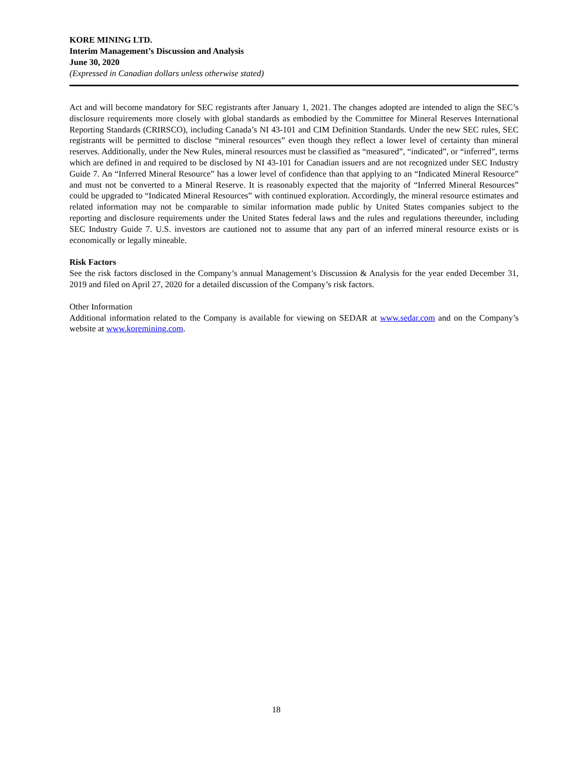KORE MINING LTD.
Interim Management’s Discussion and Analysis
June 30, 2020
(Expressed in Canadian dollars unless otherwise stated)
Act and will become mandatory for SEC registrants after January 1, 2021. The changes adopted are intended to align the SEC’s disclosure requirements more closely with global standards as embodied by the Committee for Mineral Reserves International Reporting Standards (CRIRSCO), including Canada’s NI 43-101 and CIM Definition Standards. Under the new SEC rules, SEC registrants will be permitted to disclose “mineral resources” even though they reflect a lower level of certainty than mineral reserves. Additionally, under the New Rules, mineral resources must be classified as “measured”, “indicated”, or “inferred”, terms which are defined in and required to be disclosed by NI 43-101 for Canadian issuers and are not recognized under SEC Industry Guide 7. An “Inferred Mineral Resource” has a lower level of confidence than that applying to an “Indicated Mineral Resource” and must not be converted to a Mineral Reserve. It is reasonably expected that the majority of “Inferred Mineral Resources” could be upgraded to “Indicated Mineral Resources” with continued exploration. Accordingly, the mineral resource estimates and related information may not be comparable to similar information made public by United States companies subject to the reporting and disclosure requirements under the United States federal laws and the rules and regulations thereunder, including SEC Industry Guide 7. U.S. investors are cautioned not to assume that any part of an inferred mineral resource exists or is economically or legally mineable.
Risk Factors
See the risk factors disclosed in the Company’s annual Management’s Discussion & Analysis for the year ended December 31, 2019 and filed on April 27, 2020 for a detailed discussion of the Company’s risk factors.
Other Information
Additional information related to the Company is available for viewing on SEDAR at www.sedar.com and on the Company’s website at www.koremining.com.
18